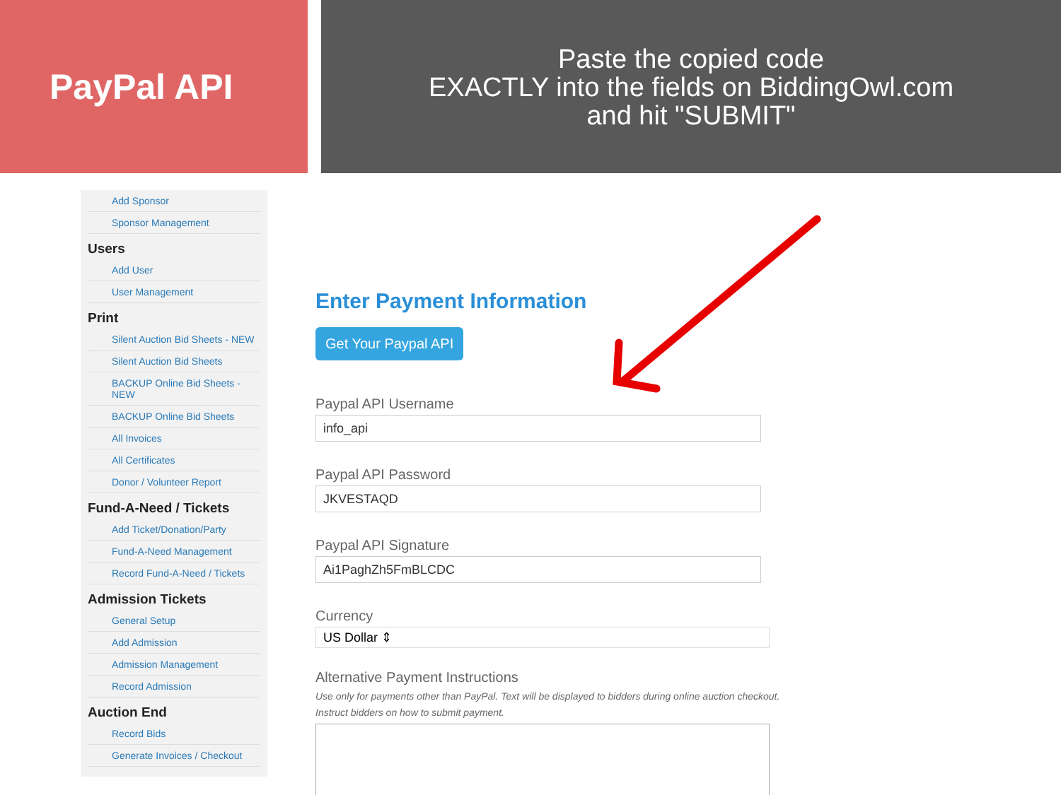PayPal API
Paste the copied code
EXACTLY into the fields on BiddingOwl.com
and hit "SUBMIT"
Add Sponsor
Sponsor Management
Users
Add User
User Management
Print
Silent Auction Bid Sheets - NEW
Silent Auction Bid Sheets
BACKUP Online Bid Sheets - NEW
BACKUP Online Bid Sheets
All Invoices
All Certificates
Donor / Volunteer Report
Fund-A-Need / Tickets
Add Ticket/Donation/Party
Fund-A-Need Management
Record Fund-A-Need / Tickets
Admission Tickets
General Setup
Add Admission
Admission Management
Record Admission
Auction End
Record Bids
Generate Invoices / Checkout
Enter Payment Information
Get Your Paypal API
Paypal API Username
info_api
Paypal API Password
JKVESTAQD
Paypal API Signature
Ai1PaghZh5FmBLCDC
Currency
US Dollar ⇕
Alternative Payment Instructions
Use only for payments other than PayPal. Text will be displayed to bidders during online auction checkout. Instruct bidders on how to submit payment.